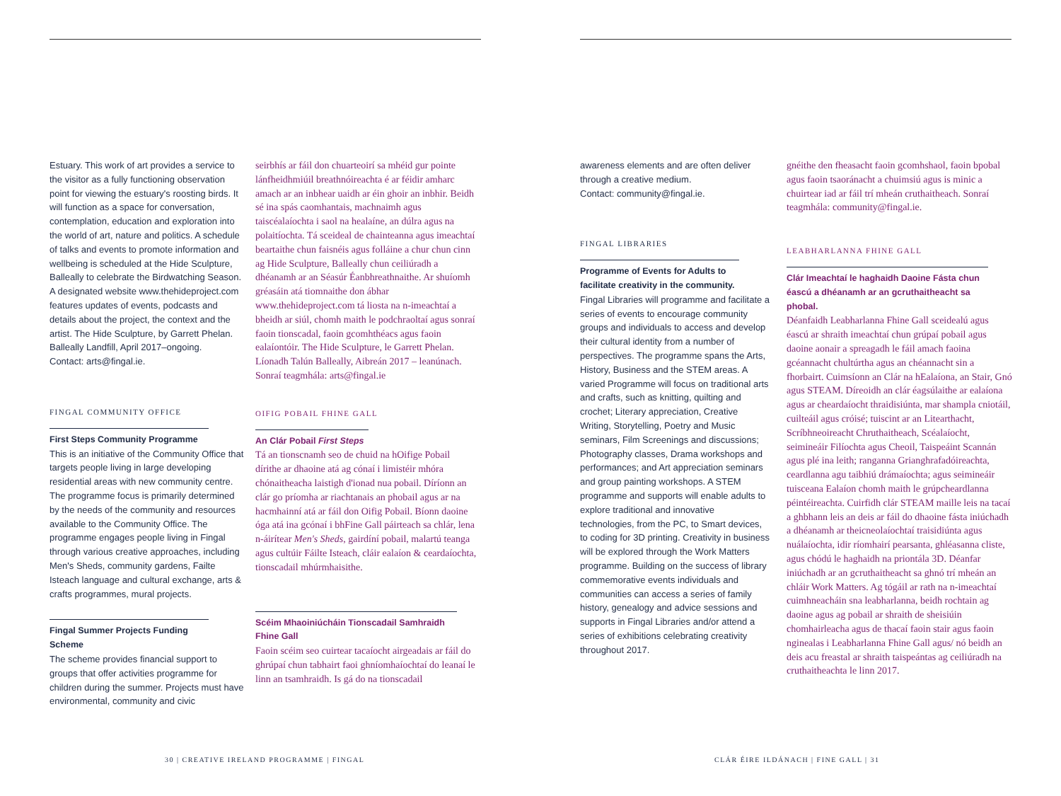Estuary. This work of art provides a service to the visitor as a fully functioning observation point for viewing the estuary's roosting birds. It will function as a space for conversation, contemplation, education and exploration into the world of art, nature and politics. A schedule of talks and events to promote information and wellbeing is scheduled at the Hide Sculpture, Balleally to celebrate the Birdwatching Season. A designated website www.thehideproject.com features updates of events, podcasts and details about the project, the context and the artist. The Hide Sculpture, by Garrett Phelan. Balleally Landfill, April 2017–ongoing.
Contact: arts@fingal.ie.
FINGAL COMMUNITY OFFICE
First Steps Community Programme
This is an initiative of the Community Office that targets people living in large developing residential areas with new community centre. The programme focus is primarily determined by the needs of the community and resources available to the Community Office. The programme engages people living in Fingal through various creative approaches, including Men's Sheds, community gardens, Failte Isteach language and cultural exchange, arts & crafts programmes, mural projects.
Fingal Summer Projects Funding Scheme
The scheme provides financial support to groups that offer activities programme for children during the summer. Projects must have environmental, community and civic
seirbhís ar fáil don chuarteoirí sa mhéid gur pointe lánfheidhmiúil breathnóireachta é ar féidir amharc amach ar an inbhear uaidh ar éin ghoir an inbhir. Beidh sé ina spás caomhantais, machnaimh agus taiscéalaíochta i saol na healaíne, an dúlra agus na polaitíochta. Tá sceideal de chainteanna agus imeachtaí beartaithe chun faisnéis agus folláine a chur chun cinn ag Hide Sculpture, Balleally chun ceiliúradh a dhéanamh ar an Séasúr Éanbhreathnaithe. Ar shuíomh gréasáin atá tiomnaithe don ábhar www.thehideproject.com tá liosta na n-imeachtaí a bheidh ar siúl, chomh maith le podchraoltaí agus sonraí faoin tionscadal, faoin gcomhthéacs agus faoin ealaíontóir. The Hide Sculpture, le Garrett Phelan. Líonadh Talún Balleally, Aibreán 2017 – leanúnach.
Sonraí teagmhála: arts@fingal.ie
OIFIG POBAIL FHINE GALL
An Clár Pobail First Steps
Tá an tionscnamh seo de chuid na hOifige Pobail dírithe ar dhaoine atá ag cónaí i limistéir mhóra chónaitheacha laistigh d'ionad nua pobail. Díríonn an clár go príomha ar riachtanais an phobail agus ar na hacmhainní atá ar fáil don Oifig Pobail. Bíonn daoine óga atá ina gcónaí i bhFine Gall páirteach sa chlár, lena n-áirítear Men's Sheds, gairdíní pobail, malartú teanga agus cultúir Fáilte Isteach, cláir ealaíon & ceardaíochta, tionscadail mhúrmhaisithe.
Scéim Mhaoiniúcháin Tionscadail Samhraidh Fhine Gall
Faoin scéim seo cuirtear tacaíocht airgeadais ar fáil do ghrúpaí chun tabhairt faoi ghníomhaíochtaí do leanaí le linn an tsamhraidh. Is gá do na tionscadail
awareness elements and are often deliver through a creative medium.
Contact: community@fingal.ie.
FINGAL LIBRARIES
Programme of Events for Adults to facilitate creativity in the community.
Fingal Libraries will programme and facilitate a series of events to encourage community groups and individuals to access and develop their cultural identity from a number of perspectives. The programme spans the Arts, History, Business and the STEM areas. A varied Programme will focus on traditional arts and crafts, such as knitting, quilting and crochet; Literary appreciation, Creative Writing, Storytelling, Poetry and Music seminars, Film Screenings and discussions; Photography classes, Drama workshops and performances; and Art appreciation seminars and group painting workshops. A STEM programme and supports will enable adults to explore traditional and innovative technologies, from the PC, to Smart devices, to coding for 3D printing. Creativity in business will be explored through the Work Matters programme. Building on the success of library commemorative events individuals and communities can access a series of family history, genealogy and advice sessions and supports in Fingal Libraries and/or attend a series of exhibitions celebrating creativity throughout 2017.
gnéithe den fheasacht faoin gcomhshaol, faoin bpobal agus faoin tsaoránacht a chuimsiú agus is minic a chuirtear iad ar fáil trí mheán cruthaitheach. Sonraí teagmhála: community@fingal.ie.
LEABHARLANNA FHINE GALL
Clár Imeachtaí le haghaidh Daoine Fásta chun éascú a dhéanamh ar an gcruthaitheacht sa phobal.
Déanfaidh Leabharlanna Fhine Gall sceidealú agus éascú ar shraith imeachtaí chun grúpaí pobail agus daoine aonair a spreagadh le fáil amach faoina gcéannacht chultúrtha agus an chéannacht sin a fhorbairt. Cuimsíonn an Clár na hEalaíona, an Stair, Gnó agus STEAM. Díreoidh an clár éagsúlaithe ar ealaíona agus ar cheardaíocht thraidisiúnta, mar shampla cniotáil, cuilteáil agus cróisé; tuiscint ar an Litearthacht, Scríbhneoireacht Chruthaitheach, Scéalaíocht, seimineáir Filíochta agus Cheoil, Taispeáint Scannán agus plé ina leith; ranganna Grianghrafadóireachta, ceardlanna agu taibhiú drámaíochta; agus seimineáir tuisceana Ealaíon chomh maith le grúpcheardlanna péintéireachta. Cuirfidh clár STEAM maille leis na tacaí a ghbhann leis an deis ar fáil do dhaoine fásta iniúchadh a dhéanamh ar theicneolaíochtaí traisidiúnta agus nuálaíochta, idir ríomhairí pearsanta, ghléasanna cliste, agus chódú le haghaidh na priontála 3D. Déanfar iniúchadh ar an gcruthaitheacht sa ghnó trí mheán an chláir Work Matters. Ag tógáil ar rath na n-imeachtaí cuimhneacháin sna leabharlanna, beidh rochtain ag daoine agus ag pobail ar shraith de sheisiúin chomhairleacha agus de thacaí faoin stair agus faoin nginealas i Leabharlanna Fhine Gall agus/ nó beidh an deis acu freastal ar shraith taispeántas ag ceiliúradh na cruthaitheachta le linn 2017.
30 | CREATIVE IRELAND PROGRAMME | FINGAL
CLÁR ÉIRE ILDÁNACH | FINE GALL | 31